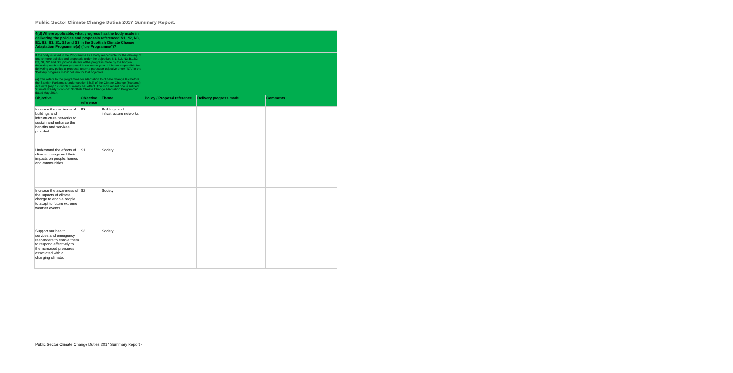Public Sector Climate Change Duties 2017 Summary Report:
| 4(d) Where applicable, what progress has the body made in delivering the policies and proposals referenced N1, N2, N3, B1, B2, B3, S1, S2 and S3 in the Scottish Climate Change Adaptation Programme(a) ("the Programme")? | | | | | |
| If the body is listed in the Programme as a body responsible for the delivery of one or more policies and proposals under the objectives N1, N2, N3, B1,B2, B3, S1, S2 and S3, provide details of the progress made by the body in delivering each policy or proposal in the report year. If it is not responsible for delivering any policy or proposal under a particular objective enter “N/A” in the ‘Delivery progress made’ column for that objective. (a) This refers to the programme for adaptation to climate change laid before the Scottish Parliament under section 53(2) of the Climate Change (Scotland) Act 2009 (asp 12) which currently has effect. The most recent one is entitled “Climate Ready Scotland: Scottish Climate Change Adaptation Programme” dated May 2014. | | | | | |
| Objective | Objective reference | Theme | Policy / Proposal reference | Delivery progress made | Comments |
| Increase the resilience of buildings and infrastructure networks to sustain and enhance the benefits and services provided. | B3 | Buildings and infrastructure networks | | | |
| Understand the effects of climate change and their impacts on people, homes and communities. | S1 | Society | | | |
| Increase the awareness of the impacts of climate change to enable people to adapt to future extreme weather events. | S2 | Society | | | |
| Support our health services and emergency responders to enable them to respond effectively to the increased pressures associated with a changing climate. | S3 | Society | | | |
Public Sector Climate Change Duties 2017 Summary Report -